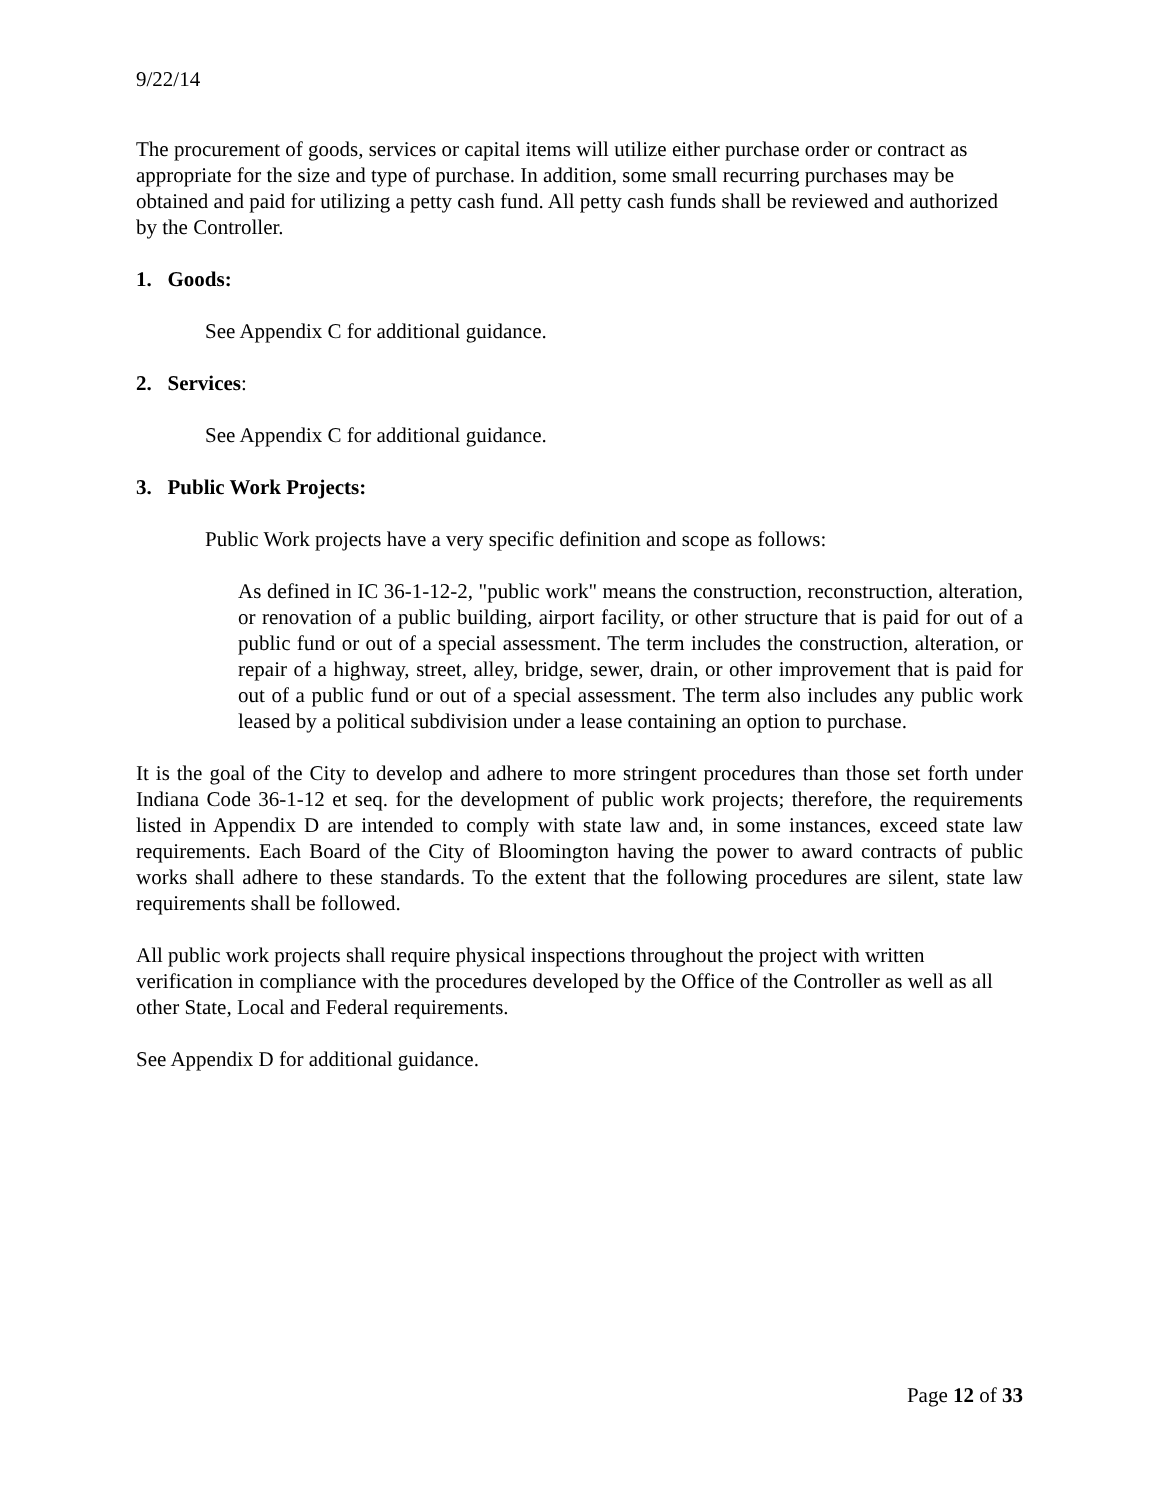9/22/14
The procurement of goods, services or capital items will utilize either purchase order or contract as appropriate for the size and type of purchase. In addition, some small recurring purchases may be obtained and paid for utilizing a petty cash fund. All petty cash funds shall be reviewed and authorized by the Controller.
1. Goods:
See Appendix C for additional guidance.
2. Services:
See Appendix C for additional guidance.
3. Public Work Projects:
Public Work projects have a very specific definition and scope as follows:
As defined in IC 36-1-12-2, "public work" means the construction, reconstruction, alteration, or renovation of a public building, airport facility, or other structure that is paid for out of a public fund or out of a special assessment. The term includes the construction, alteration, or repair of a highway, street, alley, bridge, sewer, drain, or other improvement that is paid for out of a public fund or out of a special assessment. The term also includes any public work leased by a political subdivision under a lease containing an option to purchase.
It is the goal of the City to develop and adhere to more stringent procedures than those set forth under Indiana Code 36-1-12 et seq. for the development of public work projects; therefore, the requirements listed in Appendix D are intended to comply with state law and, in some instances, exceed state law requirements. Each Board of the City of Bloomington having the power to award contracts of public works shall adhere to these standards. To the extent that the following procedures are silent, state law requirements shall be followed.
All public work projects shall require physical inspections throughout the project with written verification in compliance with the procedures developed by the Office of the Controller as well as all other State, Local and Federal requirements.
See Appendix D for additional guidance.
Page 12 of 33